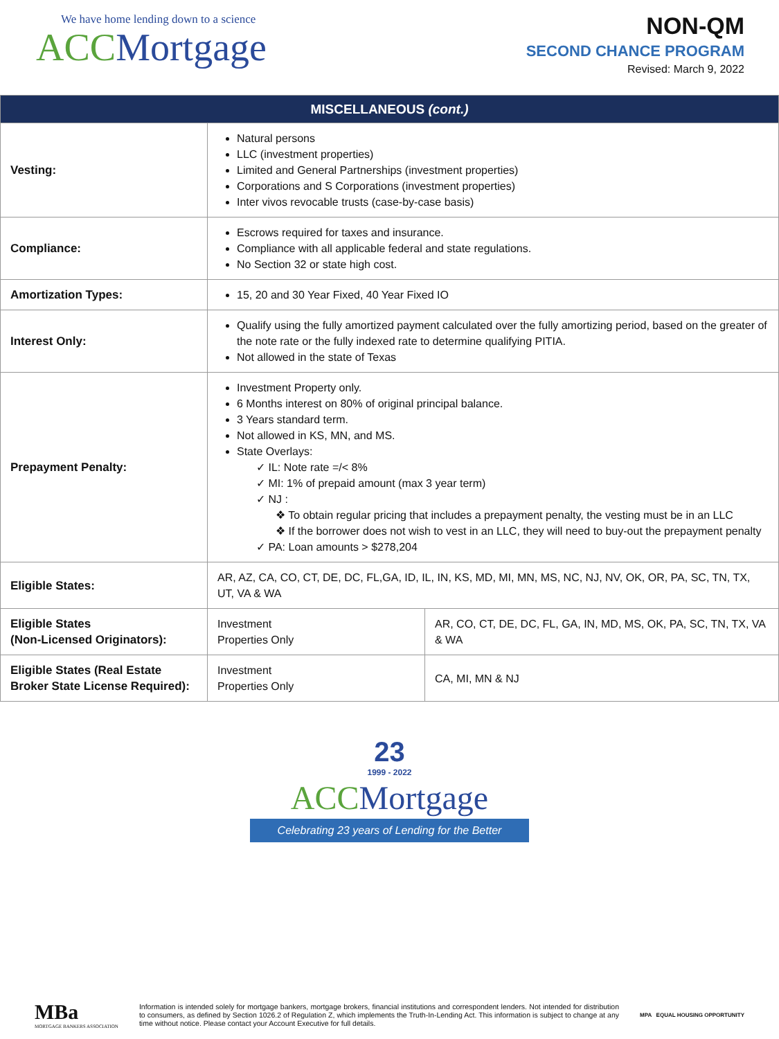We have home lending down to a science
ACC Mortgage
NON-QM
SECOND CHANCE PROGRAM
Revised: March 9, 2022
| MISCELLANEOUS (cont.) | | |
| --- | --- | --- |
| Vesting: | Natural persons LLC (investment properties) Limited and General Partnerships (investment properties) Corporations and S Corporations (investment properties) Inter vivos revocable trusts (case-by-case basis) | |
| Compliance: | Escrows required for taxes and insurance. Compliance with all applicable federal and state regulations. No Section 32 or state high cost. | |
| Amortization Types: | 15, 20 and 30 Year Fixed, 40 Year Fixed IO | |
| Interest Only: | Qualify using the fully amortized payment calculated over the fully amortizing period, based on the greater of the note rate or the fully indexed rate to determine qualifying PITIA. Not allowed in the state of Texas | |
| Prepayment Penalty: | Investment Property only. 6 Months interest on 80% of original principal balance. 3 Years standard term. Not allowed in KS, MN, and MS. State Overlays: ✓ IL: Note rate =/< 8% ✓ MI: 1% of prepaid amount (max 3 year term) ✓ NJ : ❖ To obtain regular pricing that includes a prepayment penalty, the vesting must be in an LLC ❖ If the borrower does not wish to vest in an LLC, they will need to buy-out the prepayment penalty ✓ PA: Loan amounts > $278,204 | |
| Eligible States: | AR, AZ, CA, CO, CT, DE, DC, FL,GA, ID, IL, IN, KS, MD, MI, MN, MS, NC, NJ, NV, OK, OR, PA, SC, TN, TX, UT, VA & WA | |
| Eligible States (Non-Licensed Originators): | Investment Properties Only | AR, CO, CT, DE, DC, FL, GA, IN, MD, MS, OK, PA, SC, TN, TX, VA & WA |
| Eligible States (Real Estate Broker State License Required): | Investment Properties Only | CA, MI, MN & NJ |
23
1999 - 2022
ACC Mortgage
Celebrating 23 years of Lending for the Better
MBa
MORTGAGE BANKERS ASSOCIATION
Information is intended solely for mortgage bankers, mortgage brokers, financial institutions and correspondent lenders. Not intended for distribution to consumers, as defined by Section 1026.2 of Regulation Z, which implements the Truth-In-Lending Act. This information is subject to change at any time without notice. Please contact your Account Executive for full details.
MPA EQUAL HOUSING OPPORTUNITY